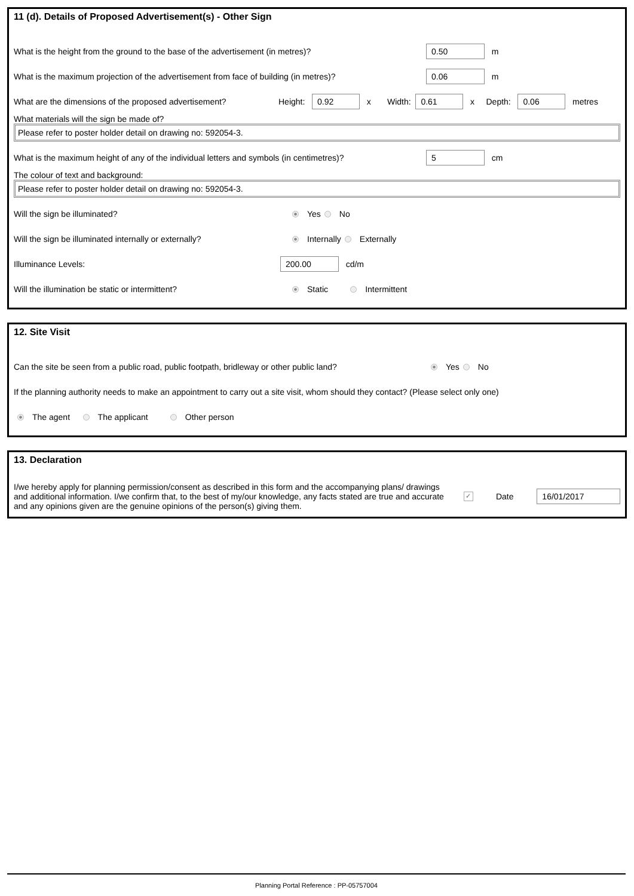11 (d). Details of Proposed Advertisement(s) - Other Sign
What is the height from the ground to the base of the advertisement (in metres)? 0.50 m
What is the maximum projection of the advertisement from face of building (in metres)? 0.06 m
What are the dimensions of the proposed advertisement? Height: 0.92 x Width: 0.61 x Depth: 0.06 metres
What materials will the sign be made of?
Please refer to poster holder detail on drawing no: 592054-3.
What is the maximum height of any of the individual letters and symbols (in centimetres)? 5 cm
The colour of text and background:
Please refer to poster holder detail on drawing no: 592054-3.
Will the sign be illuminated? Yes No
Will the sign be illuminated internally or externally? Internally Externally
Illuminance Levels: 200.00 cd/m
Will the illumination be static or intermittent? Static Intermittent
12. Site Visit
Can the site be seen from a public road, public footpath, bridleway or other public land? Yes No
If the planning authority needs to make an appointment to carry out a site visit, whom should they contact? (Please select only one)
The agent The applicant Other person
13. Declaration
I/we hereby apply for planning permission/consent as described in this form and the accompanying plans/ drawings and additional information. I/we confirm that, to the best of my/our knowledge, any facts stated are true and accurate and any opinions given are the genuine opinions of the person(s) giving them. ✓ Date 16/01/2017
Planning Portal Reference : PP-05757004